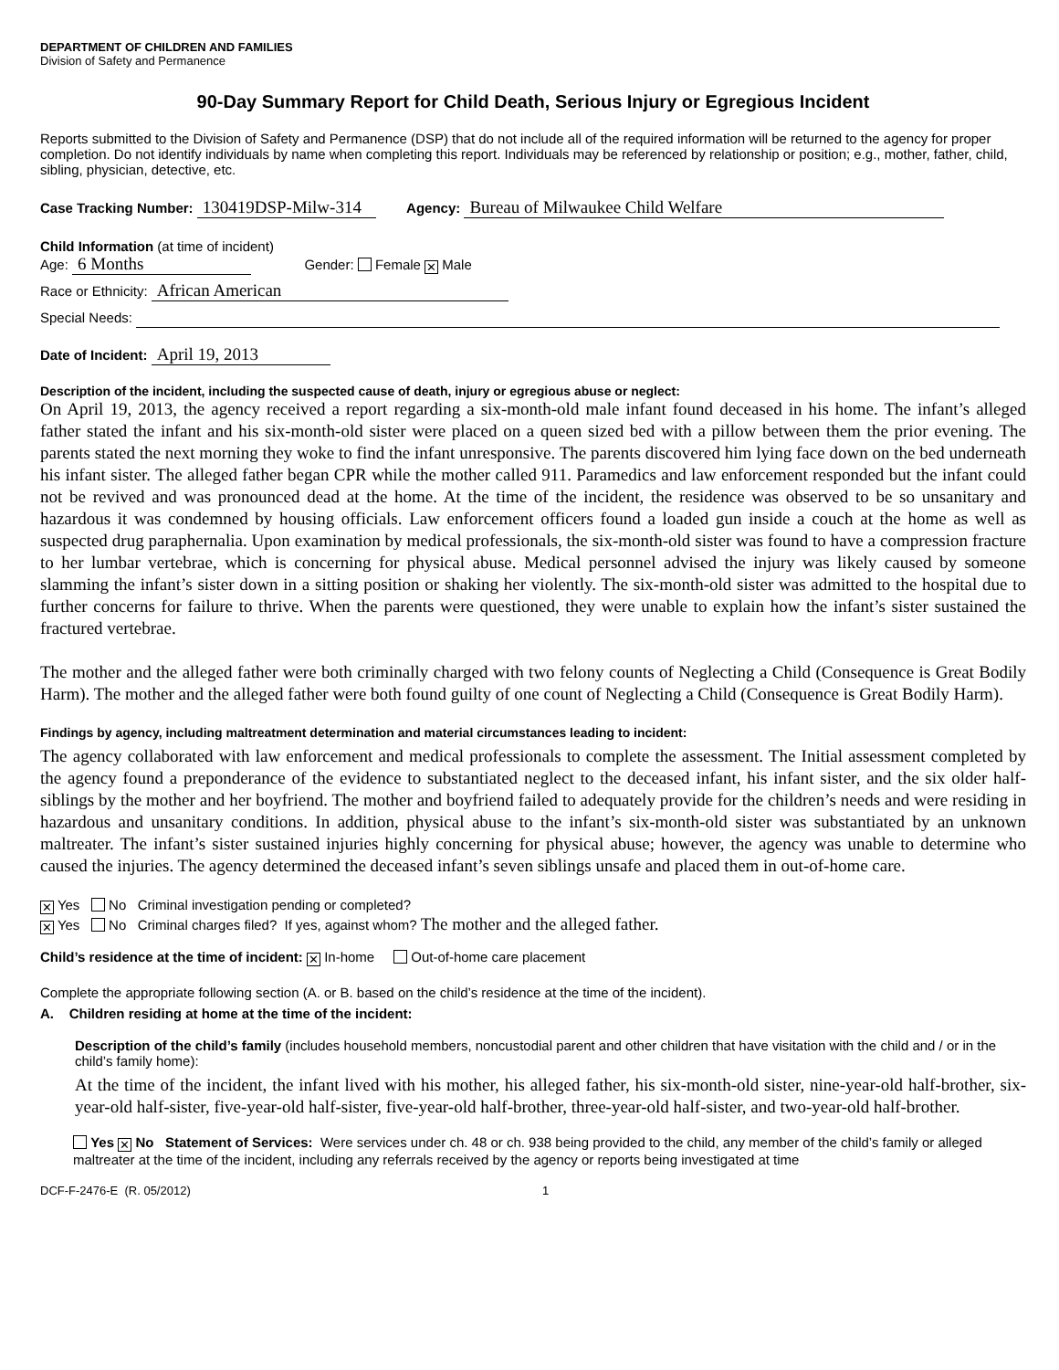DEPARTMENT OF CHILDREN AND FAMILIES
Division of Safety and Permanence
90-Day Summary Report for Child Death, Serious Injury or Egregious Incident
Reports submitted to the Division of Safety and Permanence (DSP) that do not include all of the required information will be returned to the agency for proper completion. Do not identify individuals by name when completing this report. Individuals may be referenced by relationship or position; e.g., mother, father, child, sibling, physician, detective, etc.
Case Tracking Number: 130419DSP-Milw-314 Agency: Bureau of Milwaukee Child Welfare
Child Information (at time of incident)
Age: 6 Months Gender: Female ✕ Male
Race or Ethnicity: African American
Special Needs:
Date of Incident: April 19, 2013
Description of the incident, including the suspected cause of death, injury or egregious abuse or neglect:
On April 19, 2013, the agency received a report regarding a six-month-old male infant found deceased in his home. The infant’s alleged father stated the infant and his six-month-old sister were placed on a queen sized bed with a pillow between them the prior evening. The parents stated the next morning they woke to find the infant unresponsive. The parents discovered him lying face down on the bed underneath his infant sister. The alleged father began CPR while the mother called 911. Paramedics and law enforcement responded but the infant could not be revived and was pronounced dead at the home. At the time of the incident, the residence was observed to be so unsanitary and hazardous it was condemned by housing officials. Law enforcement officers found a loaded gun inside a couch at the home as well as suspected drug paraphernalia. Upon examination by medical professionals, the six-month-old sister was found to have a compression fracture to her lumbar vertebrae, which is concerning for physical abuse. Medical personnel advised the injury was likely caused by someone slamming the infant’s sister down in a sitting position or shaking her violently. The six-month-old sister was admitted to the hospital due to further concerns for failure to thrive. When the parents were questioned, they were unable to explain how the infant’s sister sustained the fractured vertebrae.
The mother and the alleged father were both criminally charged with two felony counts of Neglecting a Child (Consequence is Great Bodily Harm). The mother and the alleged father were both found guilty of one count of Neglecting a Child (Consequence is Great Bodily Harm).
Findings by agency, including maltreatment determination and material circumstances leading to incident:
The agency collaborated with law enforcement and medical professionals to complete the assessment. The Initial assessment completed by the agency found a preponderance of the evidence to substantiated neglect to the deceased infant, his infant sister, and the six older half-siblings by the mother and her boyfriend. The mother and boyfriend failed to adequately provide for the children’s needs and were residing in hazardous and unsanitary conditions. In addition, physical abuse to the infant’s six-month-old sister was substantiated by an unknown maltreater. The infant’s sister sustained injuries highly concerning for physical abuse; however, the agency was unable to determine who caused the injuries. The agency determined the deceased infant’s seven siblings unsafe and placed them in out-of-home care.
✕ Yes No Criminal investigation pending or completed?
✕ Yes No Criminal charges filed? If yes, against whom? The mother and the alleged father.
Child’s residence at the time of incident: ✕ In-home Out-of-home care placement
Complete the appropriate following section (A. or B. based on the child’s residence at the time of the incident).
A. Children residing at home at the time of the incident:
Description of the child’s family (includes household members, noncustodial parent and other children that have visitation with the child and / or in the child’s family home):
At the time of the incident, the infant lived with his mother, his alleged father, his six-month-old sister, nine-year-old half-brother, six-year-old half-sister, five-year-old half-sister, five-year-old half-brother, three-year-old half-sister, and two-year-old half-brother.
Yes ✕ No Statement of Services: Were services under ch. 48 or ch. 938 being provided to the child, any member of the child’s family or alleged maltreater at the time of the incident, including any referrals received by the agency or reports being investigated at time
DCF-F-2476-E (R. 05/2012) 1